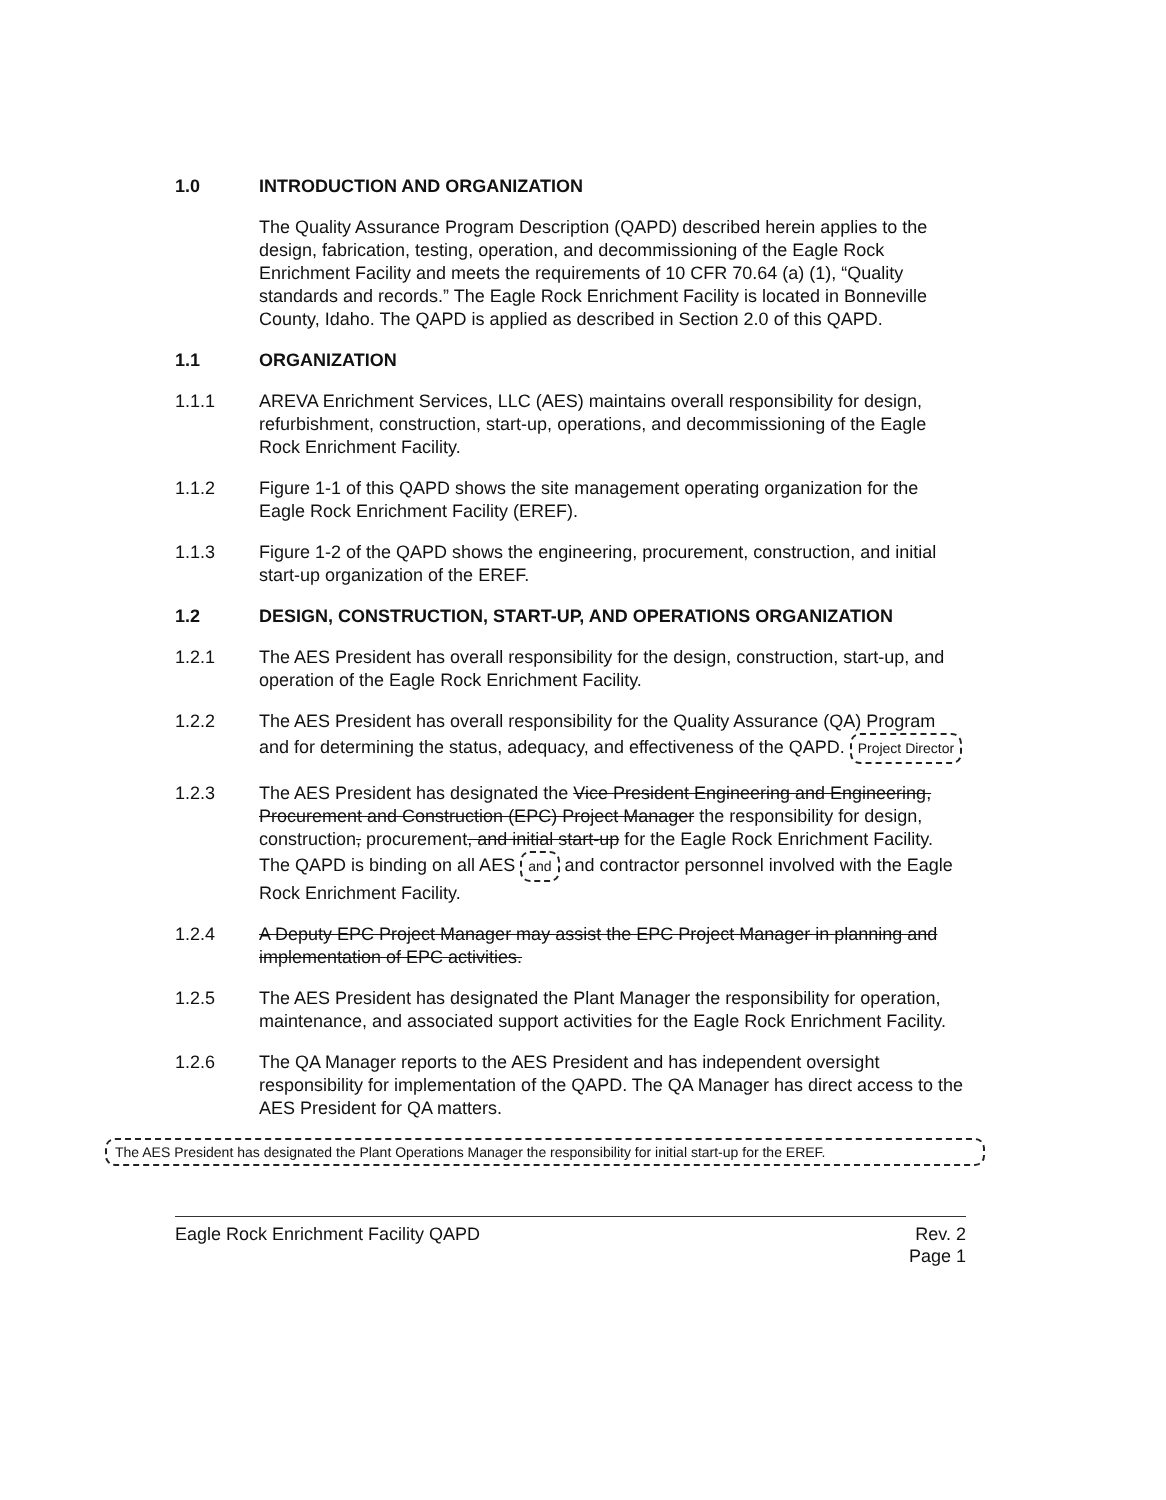1.0 INTRODUCTION AND ORGANIZATION
The Quality Assurance Program Description (QAPD) described herein applies to the design, fabrication, testing, operation, and decommissioning of the Eagle Rock Enrichment Facility and meets the requirements of 10 CFR 70.64 (a) (1), “Quality standards and records.” The Eagle Rock Enrichment Facility is located in Bonneville County, Idaho. The QAPD is applied as described in Section 2.0 of this QAPD.
1.1 ORGANIZATION
1.1.1 AREVA Enrichment Services, LLC (AES) maintains overall responsibility for design, refurbishment, construction, start-up, operations, and decommissioning of the Eagle Rock Enrichment Facility.
1.1.2 Figure 1-1 of this QAPD shows the site management operating organization for the Eagle Rock Enrichment Facility (EREF).
1.1.3 Figure 1-2 of the QAPD shows the engineering, procurement, construction, and initial start-up organization of the EREF.
1.2 DESIGN, CONSTRUCTION, START-UP, AND OPERATIONS ORGANIZATION
1.2.1 The AES President has overall responsibility for the design, construction, start-up, and operation of the Eagle Rock Enrichment Facility.
1.2.2 The AES President has overall responsibility for the Quality Assurance (QA) Program and for determining the status, adequacy, and effectiveness of the QAPD. Project Director
1.2.3 The AES President has designated the Vice President Engineering and Engineering, Procurement and Construction (EPC) Project Manager the responsibility for design, construction, procurement, and initial start-up for the Eagle Rock Enrichment Facility. The QAPD is binding on all AES and and contractor personnel involved with the Eagle Rock Enrichment Facility.
1.2.4 A Deputy EPC Project Manager may assist the EPC Project Manager in planning and implementation of EPC activities.
1.2.5 The AES President has designated the Plant Manager the responsibility for operation, maintenance, and associated support activities for the Eagle Rock Enrichment Facility.
1.2.6 The QA Manager reports to the AES President and has independent oversight responsibility for implementation of the QAPD. The QA Manager has direct access to the AES President for QA matters.
The AES President has designated the Plant Operations Manager the responsibility for initial start-up for the EREF.
Eagle Rock Enrichment Facility QAPD
Rev. 2
Page 1